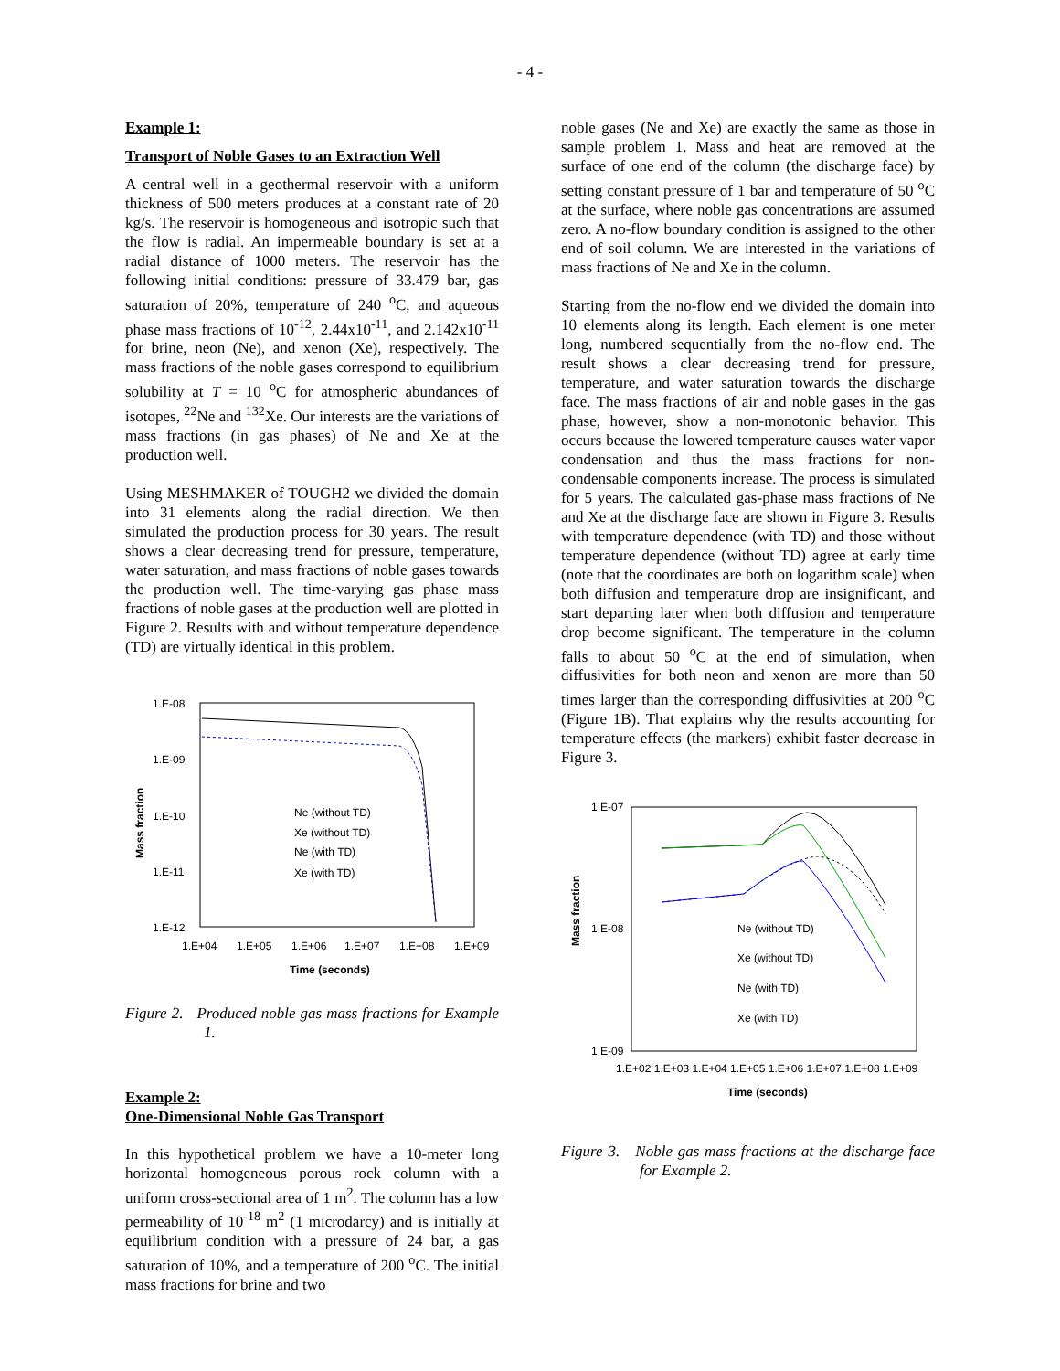- 4 -
Example 1:
Transport of Noble Gases to an Extraction Well
A central well in a geothermal reservoir with a uniform thickness of 500 meters produces at a constant rate of 20 kg/s. The reservoir is homogeneous and isotropic such that the flow is radial. An impermeable boundary is set at a radial distance of 1000 meters. The reservoir has the following initial conditions: pressure of 33.479 bar, gas saturation of 20%, temperature of 240 <sup>o</sup>C, and aqueous phase mass fractions of 10<sup>-12</sup>, 2.44x10<sup>-11</sup>, and 2.142x10<sup>-11</sup> for brine, neon (Ne), and xenon (Xe), respectively. The mass fractions of the noble gases correspond to equilibrium solubility at T = 10 <sup>o</sup>C for atmospheric abundances of isotopes, <sup>22</sup>Ne and <sup>132</sup>Xe. Our interests are the variations of mass fractions (in gas phases) of Ne and Xe at the production well.
Using MESHMAKER of TOUGH2 we divided the domain into 31 elements along the radial direction. We then simulated the production process for 30 years. The result shows a clear decreasing trend for pressure, temperature, water saturation, and mass fractions of noble gases towards the production well. The time-varying gas phase mass fractions of noble gases at the production well are plotted in Figure 2. Results with and without temperature dependence (TD) are virtually identical in this problem.
1.E-08
1.E-09
1.E-10
1.E-11
1.E-12
1.E+04
1.E+05
1.E+06
1.E+07
1.E+08
1.E+09
Time (seconds)
Mass fraction
Ne (without TD)
Xe (without TD)
Ne (with TD)
Xe (with TD)
Figure 2. Produced noble gas mass fractions for Example 1.
Example 2:
One-Dimensional Noble Gas Transport
In this hypothetical problem we have a 10-meter long horizontal homogeneous porous rock column with a uniform cross-sectional area of 1 m<sup>2</sup>. The column has a low permeability of 10<sup>-18</sup> m<sup>2</sup> (1 microdarcy) and is initially at equilibrium condition with a pressure of 24 bar, a gas saturation of 10%, and a temperature of 200 <sup>o</sup>C. The initial mass fractions for brine and two
noble gases (Ne and Xe) are exactly the same as those in sample problem 1. Mass and heat are removed at the surface of one end of the column (the discharge face) by setting constant pressure of 1 bar and temperature of 50 <sup>o</sup>C at the surface, where noble gas concentrations are assumed zero. A no-flow boundary condition is assigned to the other end of soil column. We are interested in the variations of mass fractions of Ne and Xe in the column.
Starting from the no-flow end we divided the domain into 10 elements along its length. Each element is one meter long, numbered sequentially from the no-flow end. The result shows a clear decreasing trend for pressure, temperature, and water saturation towards the discharge face. The mass fractions of air and noble gases in the gas phase, however, show a non-monotonic behavior. This occurs because the lowered temperature causes water vapor condensation and thus the mass fractions for non-condensable components increase. The process is simulated for 5 years. The calculated gas-phase mass fractions of Ne and Xe at the discharge face are shown in Figure 3. Results with temperature dependence (with TD) and those without temperature dependence (without TD) agree at early time (note that the coordinates are both on logarithm scale) when both diffusion and temperature drop are insignificant, and start departing later when both diffusion and temperature drop become significant. The temperature in the column falls to about 50 <sup>o</sup>C at the end of simulation, when diffusivities for both neon and xenon are more than 50 times larger than the corresponding diffusivities at 200 <sup>o</sup>C (Figure 1B). That explains why the results accounting for temperature effects (the markers) exhibit faster decrease in Figure 3.
1.E-07
1.E-08
1.E-09
1.E+02 1.E+03 1.E+04 1.E+05 1.E+06 1.E+07 1.E+08 1.E+09
Time (seconds)
Mass fraction
Ne (without TD)
Xe (without TD)
Ne (with TD)
Xe (with TD)
Figure 3. Noble gas mass fractions at the discharge face for Example 2.